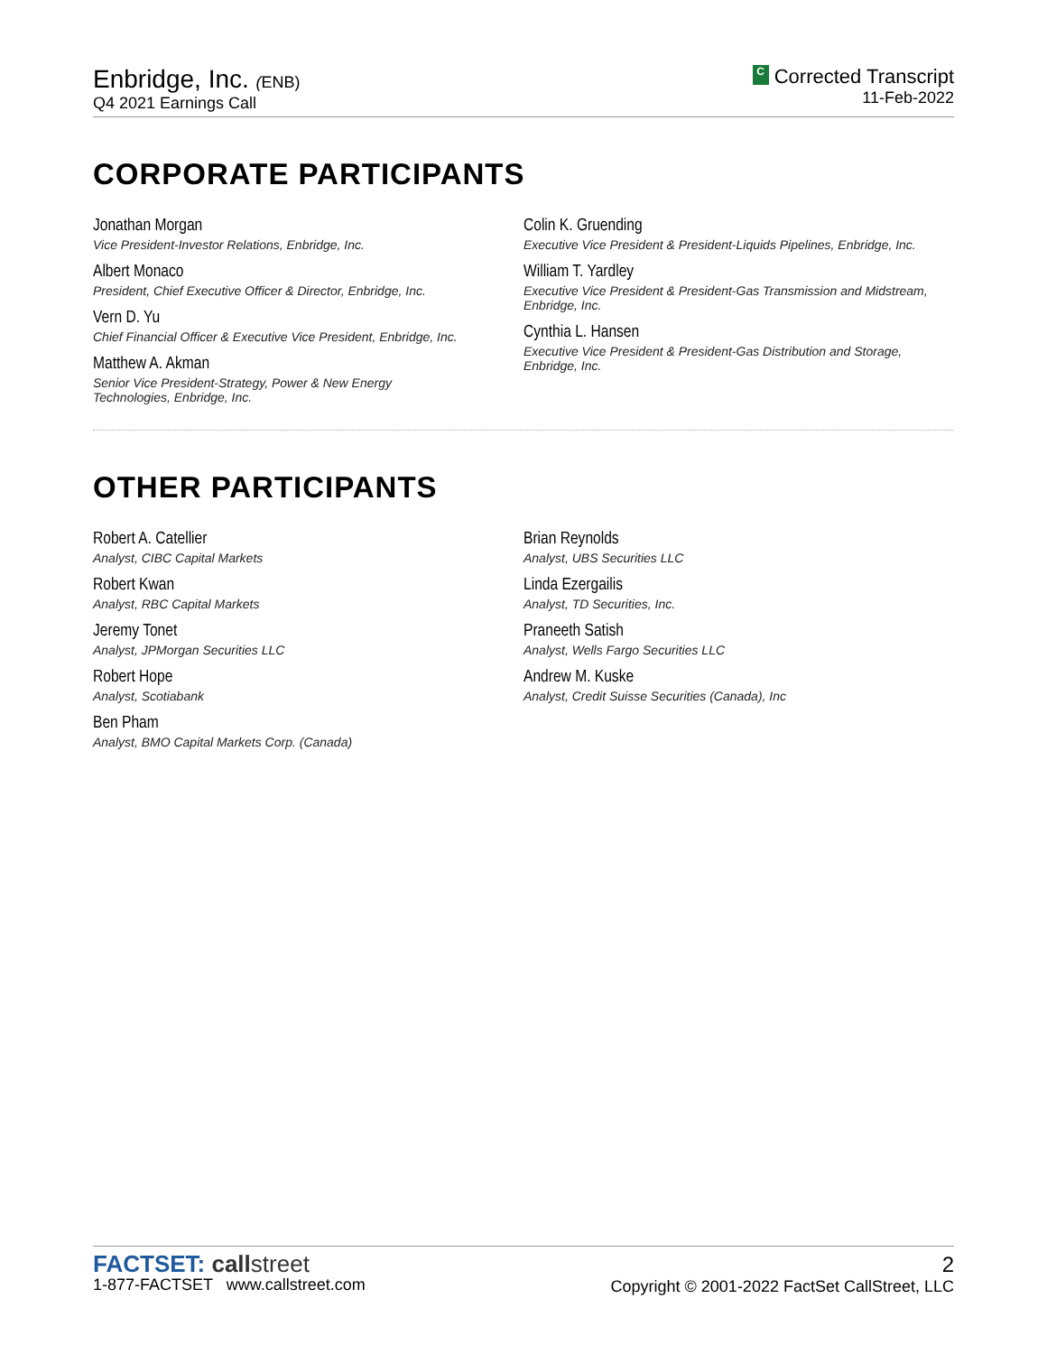Enbridge, Inc. (ENB)
Q4 2021 Earnings Call
C Corrected Transcript
11-Feb-2022
CORPORATE PARTICIPANTS
Jonathan Morgan
Vice President-Investor Relations, Enbridge, Inc.
Albert Monaco
President, Chief Executive Officer & Director, Enbridge, Inc.
Vern D. Yu
Chief Financial Officer & Executive Vice President, Enbridge, Inc.
Matthew A. Akman
Senior Vice President-Strategy, Power & New Energy Technologies, Enbridge, Inc.
Colin K. Gruending
Executive Vice President & President-Liquids Pipelines, Enbridge, Inc.
William T. Yardley
Executive Vice President & President-Gas Transmission and Midstream, Enbridge, Inc.
Cynthia L. Hansen
Executive Vice President & President-Gas Distribution and Storage, Enbridge, Inc.
OTHER PARTICIPANTS
Robert A. Catellier
Analyst, CIBC Capital Markets
Robert Kwan
Analyst, RBC Capital Markets
Jeremy Tonet
Analyst, JPMorgan Securities LLC
Robert Hope
Analyst, Scotiabank
Ben Pham
Analyst, BMO Capital Markets Corp. (Canada)
Brian Reynolds
Analyst, UBS Securities LLC
Linda Ezergailis
Analyst, TD Securities, Inc.
Praneeth Satish
Analyst, Wells Fargo Securities LLC
Andrew M. Kuske
Analyst, Credit Suisse Securities (Canada), Inc
FACTSET: callstreet
1-877-FACTSET www.callstreet.com
2
Copyright © 2001-2022 FactSet CallStreet, LLC